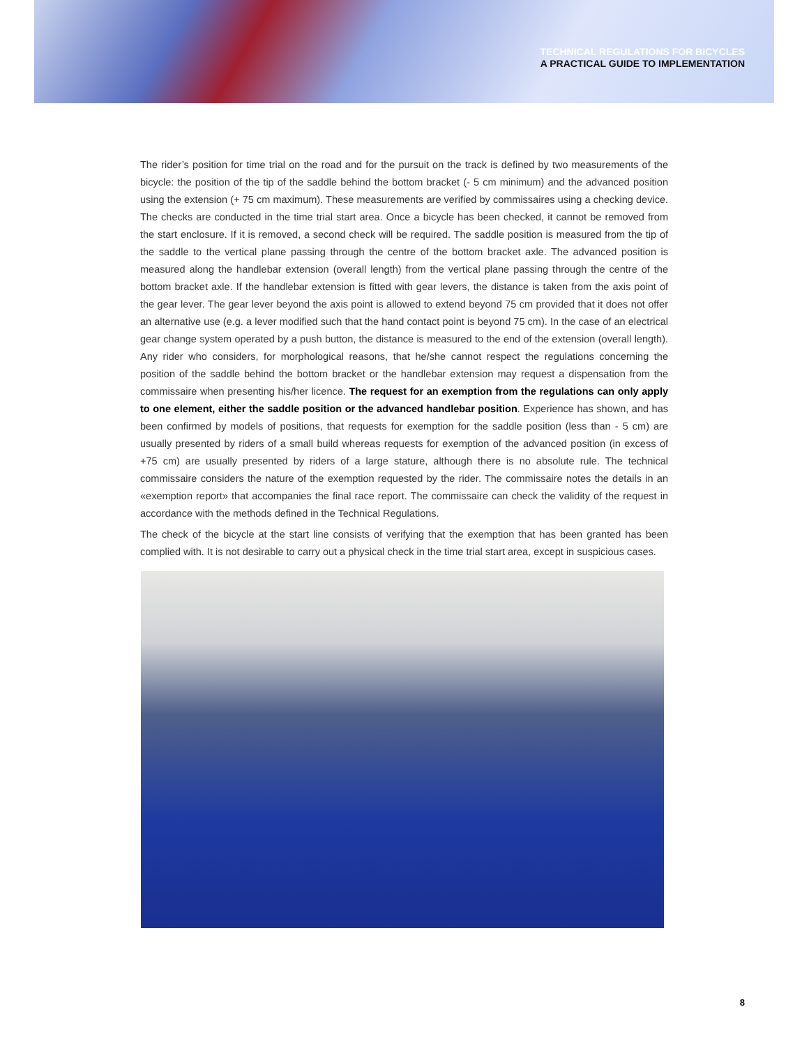TECHNICAL REGULATIONS FOR BICYCLES
A PRACTICAL GUIDE TO IMPLEMENTATION
The rider’s position for time trial on the road and for the pursuit on the track is defined by two measurements of the bicycle: the position of the tip of the saddle behind the bottom bracket (- 5 cm minimum) and the advanced position using the extension (+ 75 cm maximum). These measurements are verified by commissaires using a checking device. The checks are conducted in the time trial start area. Once a bicycle has been checked, it cannot be removed from the start enclosure. If it is removed, a second check will be required. The saddle position is measured from the tip of the saddle to the vertical plane passing through the centre of the bottom bracket axle. The advanced position is measured along the handlebar extension (overall length) from the vertical plane passing through the centre of the bottom bracket axle. If the handlebar extension is fitted with gear levers, the distance is taken from the axis point of the gear lever. The gear lever beyond the axis point is allowed to extend beyond 75 cm provided that it does not offer an alternative use (e.g. a lever modified such that the hand contact point is beyond 75 cm). In the case of an electrical gear change system operated by a push button, the distance is measured to the end of the extension (overall length). Any rider who considers, for morphological reasons, that he/she cannot respect the regulations concerning the position of the saddle behind the bottom bracket or the handlebar extension may request a dispensation from the commissaire when presenting his/her licence. The request for an exemption from the regulations can only apply to one element, either the saddle position or the advanced handlebar position. Experience has shown, and has been confirmed by models of positions, that requests for exemption for the saddle position (less than - 5 cm) are usually presented by riders of a small build whereas requests for exemption of the advanced position (in excess of +75 cm) are usually presented by riders of a large stature, although there is no absolute rule. The technical commissaire considers the nature of the exemption requested by the rider. The commissaire notes the details in an «exemption report» that accompanies the final race report. The commissaire can check the validity of the request in accordance with the methods defined in the Technical Regulations.
The check of the bicycle at the start line consists of verifying that the exemption that has been granted has been complied with. It is not desirable to carry out a physical check in the time trial start area, except in suspicious cases.
8